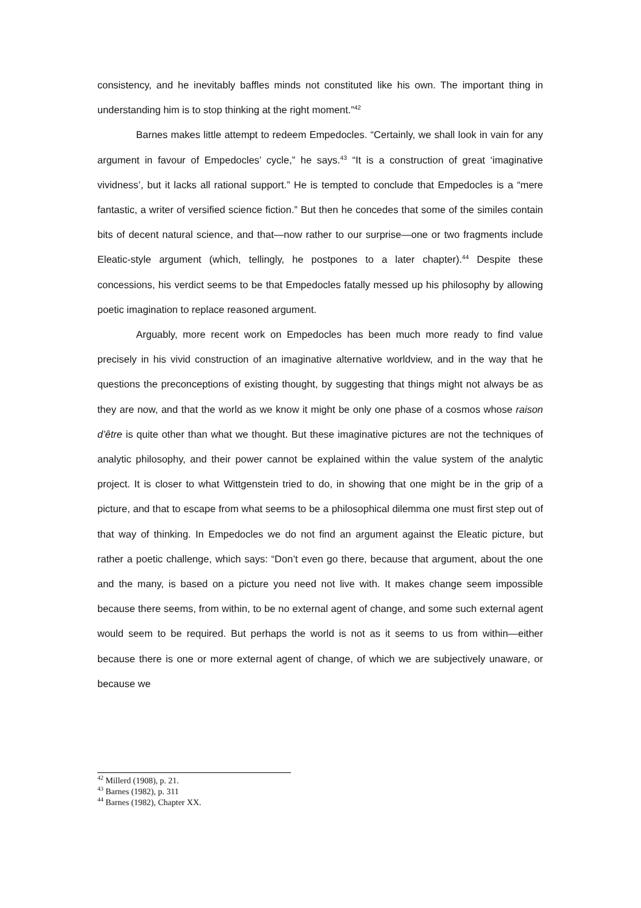consistency, and he inevitably baffles minds not constituted like his own. The important thing in understanding him is to stop thinking at the right moment.”<sup>42</sup>
Barnes makes little attempt to redeem Empedocles. “Certainly, we shall look in vain for any argument in favour of Empedocles’ cycle,” he says.<sup>43</sup> “It is a construction of great ‘imaginative vividness’, but it lacks all rational support.” He is tempted to conclude that Empedocles is a “mere fantastic, a writer of versified science fiction.” But then he concedes that some of the similes contain bits of decent natural science, and that—now rather to our surprise—one or two fragments include Eleatic-style argument (which, tellingly, he postpones to a later chapter).<sup>44</sup> Despite these concessions, his verdict seems to be that Empedocles fatally messed up his philosophy by allowing poetic imagination to replace reasoned argument.
Arguably, more recent work on Empedocles has been much more ready to find value precisely in his vivid construction of an imaginative alternative worldview, and in the way that he questions the preconceptions of existing thought, by suggesting that things might not always be as they are now, and that the world as we know it might be only one phase of a cosmos whose raison d’être is quite other than what we thought. But these imaginative pictures are not the techniques of analytic philosophy, and their power cannot be explained within the value system of the analytic project. It is closer to what Wittgenstein tried to do, in showing that one might be in the grip of a picture, and that to escape from what seems to be a philosophical dilemma one must first step out of that way of thinking. In Empedocles we do not find an argument against the Eleatic picture, but rather a poetic challenge, which says: “Don’t even go there, because that argument, about the one and the many, is based on a picture you need not live with. It makes change seem impossible because there seems, from within, to be no external agent of change, and some such external agent would seem to be required. But perhaps the world is not as it seems to us from within—either because there is one or more external agent of change, of which we are subjectively unaware, or because we
<sup>42</sup> Millerd (1908), p. 21.
<sup>43</sup> Barnes (1982), p. 311
<sup>44</sup> Barnes (1982), Chapter XX.